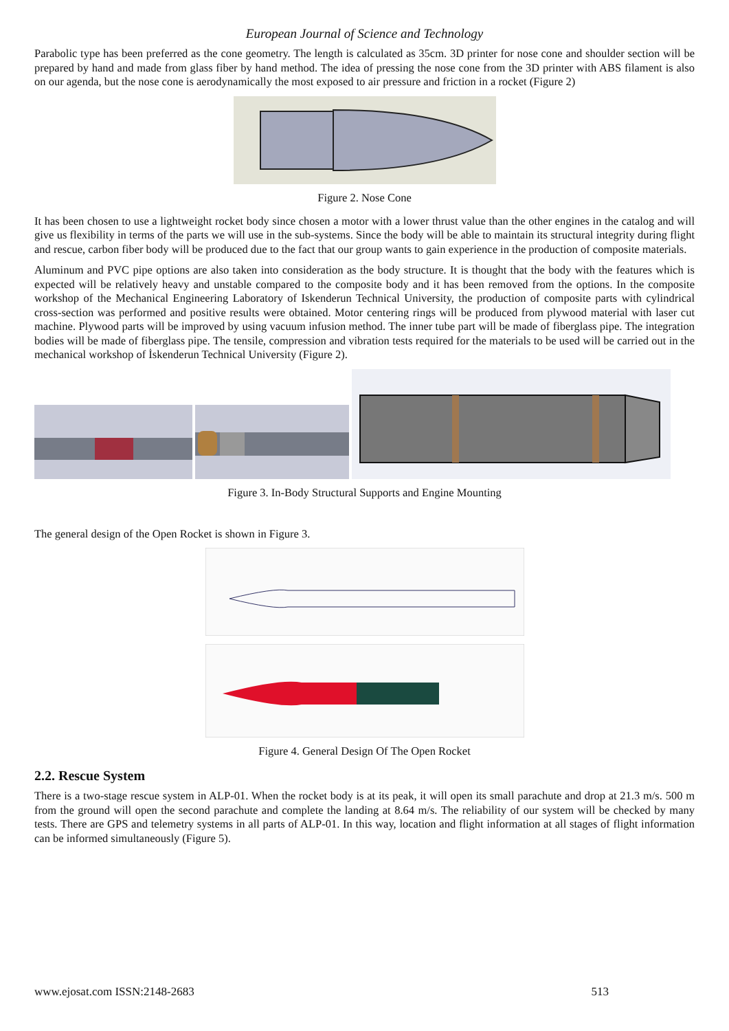European Journal of Science and Technology
Parabolic type has been preferred as the cone geometry. The length is calculated as 35cm. 3D printer for nose cone and shoulder section will be prepared by hand and made from glass fiber by hand method. The idea of pressing the nose cone from the 3D printer with ABS filament is also on our agenda, but the nose cone is aerodynamically the most exposed to air pressure and friction in a rocket (Figure 2)
Figure 2. Nose Cone
It has been chosen to use a lightweight rocket body since chosen a motor with a lower thrust value than the other engines in the catalog and will give us flexibility in terms of the parts we will use in the sub-systems. Since the body will be able to maintain its structural integrity during flight and rescue, carbon fiber body will be produced due to the fact that our group wants to gain experience in the production of composite materials.
Aluminum and PVC pipe options are also taken into consideration as the body structure. It is thought that the body with the features which is expected will be relatively heavy and unstable compared to the composite body and it has been removed from the options. In the composite workshop of the Mechanical Engineering Laboratory of Iskenderun Technical University, the production of composite parts with cylindrical cross-section was performed and positive results were obtained. Motor centering rings will be produced from plywood material with laser cut machine. Plywood parts will be improved by using vacuum infusion method. The inner tube part will be made of fiberglass pipe. The integration bodies will be made of fiberglass pipe. The tensile, compression and vibration tests required for the materials to be used will be carried out in the mechanical workshop of İskenderun Technical University (Figure 2).
Figure 3. In-Body Structural Supports and Engine Mounting
The general design of the Open Rocket is shown in Figure 3.
Figure 4. General Design Of The Open Rocket
2.2. Rescue System
There is a two-stage rescue system in ALP-01. When the rocket body is at its peak, it will open its small parachute and drop at 21.3 m/s. 500 m from the ground will open the second parachute and complete the landing at 8.64 m/s. The reliability of our system will be checked by many tests. There are GPS and telemetry systems in all parts of ALP-01. In this way, location and flight information at all stages of flight information can be informed simultaneously (Figure 5).
www.ejosat.com ISSN:2148-2683 513